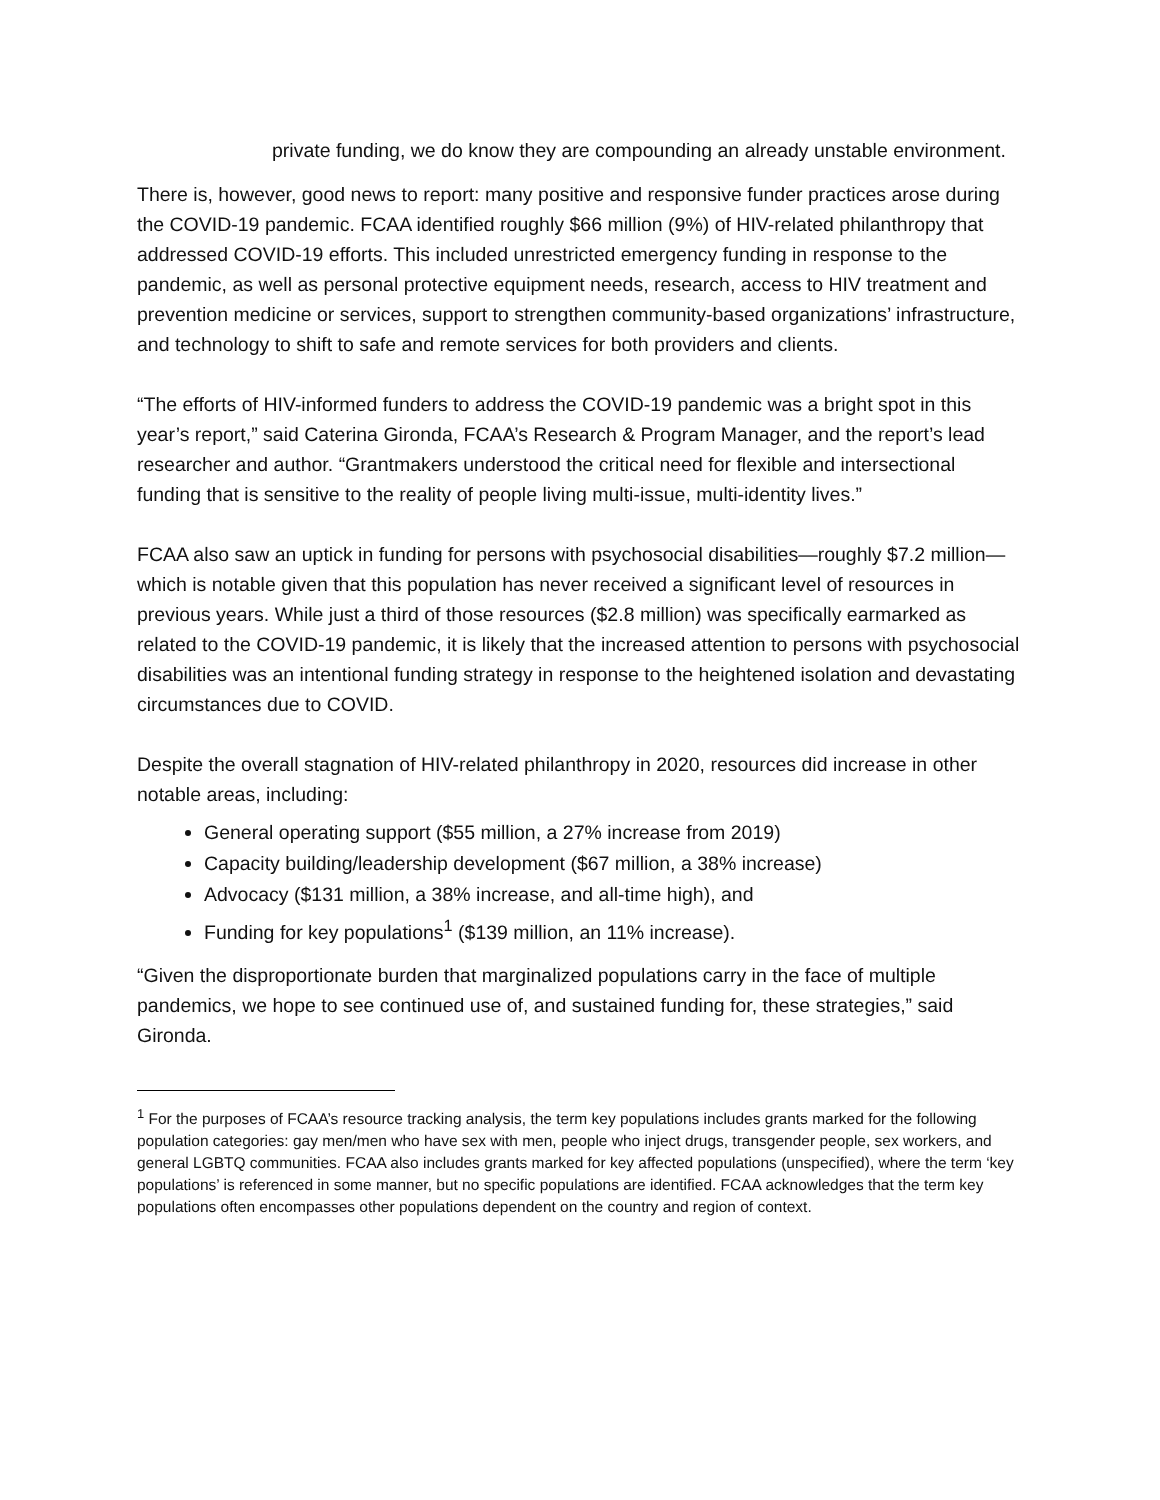private funding, we do know they are compounding an already unstable environment.
There is, however, good news to report: many positive and responsive funder practices arose during the COVID-19 pandemic. FCAA identified roughly $66 million (9%) of HIV-related philanthropy that addressed COVID-19 efforts. This included unrestricted emergency funding in response to the pandemic, as well as personal protective equipment needs, research, access to HIV treatment and prevention medicine or services, support to strengthen community-based organizations’ infrastructure, and technology to shift to safe and remote services for both providers and clients.
“The efforts of HIV-informed funders to address the COVID-19 pandemic was a bright spot in this year’s report,” said Caterina Gironda, FCAA’s Research & Program Manager, and the report’s lead researcher and author. “Grantmakers understood the critical need for flexible and intersectional funding that is sensitive to the reality of people living multi-issue, multi-identity lives.”
FCAA also saw an uptick in funding for persons with psychosocial disabilities—roughly $7.2 million—which is notable given that this population has never received a significant level of resources in previous years. While just a third of those resources ($2.8 million) was specifically earmarked as related to the COVID-19 pandemic, it is likely that the increased attention to persons with psychosocial disabilities was an intentional funding strategy in response to the heightened isolation and devastating circumstances due to COVID.
Despite the overall stagnation of HIV-related philanthropy in 2020, resources did increase in other notable areas, including:
General operating support ($55 million, a 27% increase from 2019)
Capacity building/leadership development ($67 million, a 38% increase)
Advocacy ($131 million, a 38% increase, and all-time high), and
Funding for key populations<sup>1</sup> ($139 million, an 11% increase).
“Given the disproportionate burden that marginalized populations carry in the face of multiple pandemics, we hope to see continued use of, and sustained funding for, these strategies,” said Gironda.
<sup>1</sup> For the purposes of FCAA’s resource tracking analysis, the term key populations includes grants marked for the following population categories: gay men/men who have sex with men, people who inject drugs, transgender people, sex workers, and general LGBTQ communities. FCAA also includes grants marked for key affected populations (unspecified), where the term ‘key populations’ is referenced in some manner, but no specific populations are identified. FCAA acknowledges that the term key populations often encompasses other populations dependent on the country and region of context.